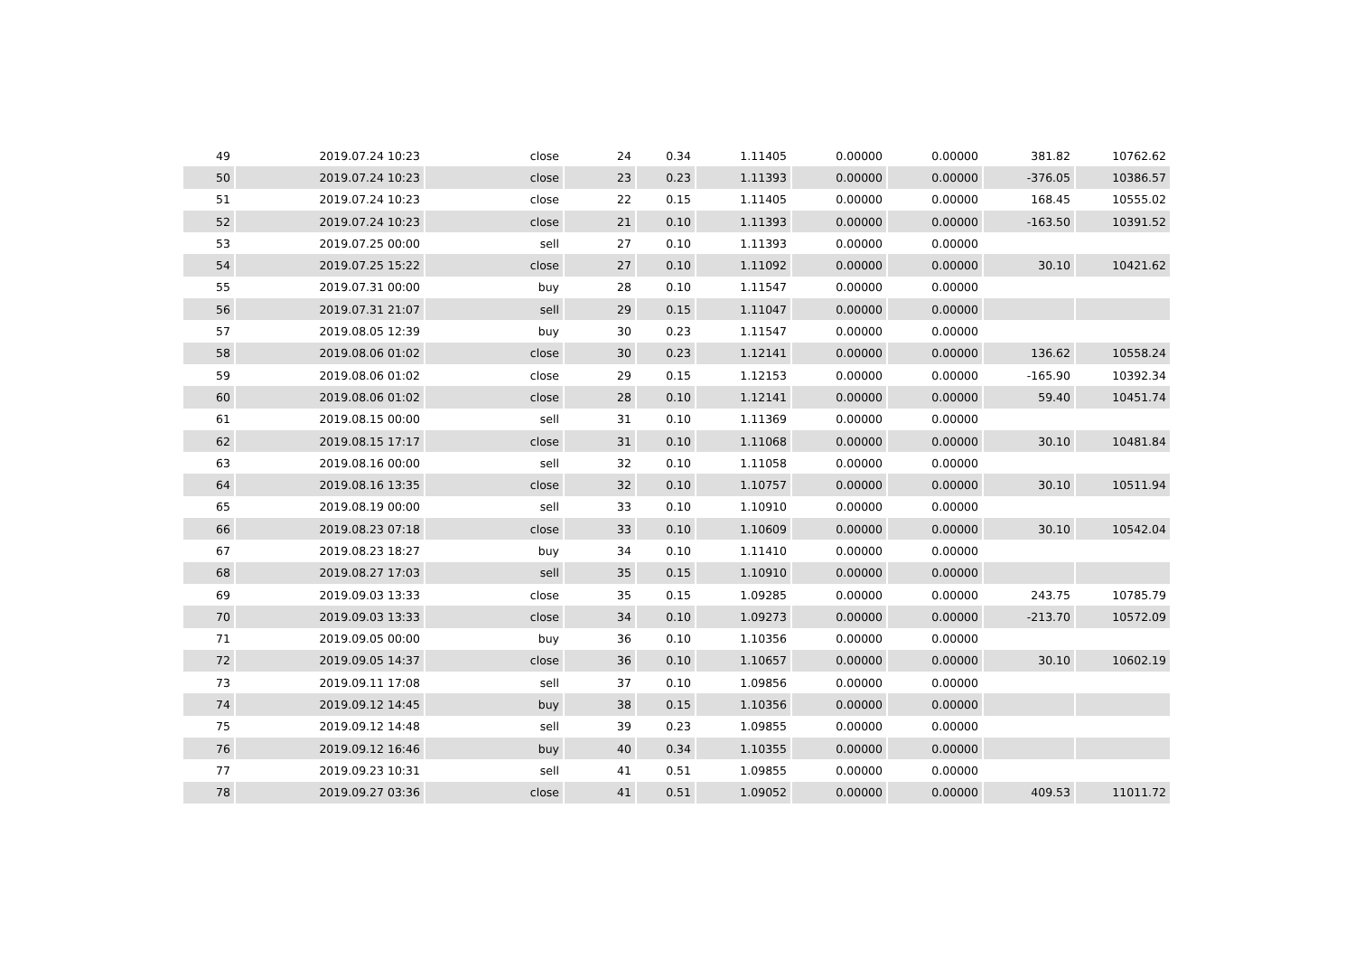| 49 | 2019.07.24 10:23 | close | 24 | 0.34 | 1.11405 | 0.00000 | 0.00000 | 381.82 | 10762.62 |
| 50 | 2019.07.24 10:23 | close | 23 | 0.23 | 1.11393 | 0.00000 | 0.00000 | -376.05 | 10386.57 |
| 51 | 2019.07.24 10:23 | close | 22 | 0.15 | 1.11405 | 0.00000 | 0.00000 | 168.45 | 10555.02 |
| 52 | 2019.07.24 10:23 | close | 21 | 0.10 | 1.11393 | 0.00000 | 0.00000 | -163.50 | 10391.52 |
| 53 | 2019.07.25 00:00 | sell | 27 | 0.10 | 1.11393 | 0.00000 | 0.00000 | | |
| 54 | 2019.07.25 15:22 | close | 27 | 0.10 | 1.11092 | 0.00000 | 0.00000 | 30.10 | 10421.62 |
| 55 | 2019.07.31 00:00 | buy | 28 | 0.10 | 1.11547 | 0.00000 | 0.00000 | | |
| 56 | 2019.07.31 21:07 | sell | 29 | 0.15 | 1.11047 | 0.00000 | 0.00000 | | |
| 57 | 2019.08.05 12:39 | buy | 30 | 0.23 | 1.11547 | 0.00000 | 0.00000 | | |
| 58 | 2019.08.06 01:02 | close | 30 | 0.23 | 1.12141 | 0.00000 | 0.00000 | 136.62 | 10558.24 |
| 59 | 2019.08.06 01:02 | close | 29 | 0.15 | 1.12153 | 0.00000 | 0.00000 | -165.90 | 10392.34 |
| 60 | 2019.08.06 01:02 | close | 28 | 0.10 | 1.12141 | 0.00000 | 0.00000 | 59.40 | 10451.74 |
| 61 | 2019.08.15 00:00 | sell | 31 | 0.10 | 1.11369 | 0.00000 | 0.00000 | | |
| 62 | 2019.08.15 17:17 | close | 31 | 0.10 | 1.11068 | 0.00000 | 0.00000 | 30.10 | 10481.84 |
| 63 | 2019.08.16 00:00 | sell | 32 | 0.10 | 1.11058 | 0.00000 | 0.00000 | | |
| 64 | 2019.08.16 13:35 | close | 32 | 0.10 | 1.10757 | 0.00000 | 0.00000 | 30.10 | 10511.94 |
| 65 | 2019.08.19 00:00 | sell | 33 | 0.10 | 1.10910 | 0.00000 | 0.00000 | | |
| 66 | 2019.08.23 07:18 | close | 33 | 0.10 | 1.10609 | 0.00000 | 0.00000 | 30.10 | 10542.04 |
| 67 | 2019.08.23 18:27 | buy | 34 | 0.10 | 1.11410 | 0.00000 | 0.00000 | | |
| 68 | 2019.08.27 17:03 | sell | 35 | 0.15 | 1.10910 | 0.00000 | 0.00000 | | |
| 69 | 2019.09.03 13:33 | close | 35 | 0.15 | 1.09285 | 0.00000 | 0.00000 | 243.75 | 10785.79 |
| 70 | 2019.09.03 13:33 | close | 34 | 0.10 | 1.09273 | 0.00000 | 0.00000 | -213.70 | 10572.09 |
| 71 | 2019.09.05 00:00 | buy | 36 | 0.10 | 1.10356 | 0.00000 | 0.00000 | | |
| 72 | 2019.09.05 14:37 | close | 36 | 0.10 | 1.10657 | 0.00000 | 0.00000 | 30.10 | 10602.19 |
| 73 | 2019.09.11 17:08 | sell | 37 | 0.10 | 1.09856 | 0.00000 | 0.00000 | | |
| 74 | 2019.09.12 14:45 | buy | 38 | 0.15 | 1.10356 | 0.00000 | 0.00000 | | |
| 75 | 2019.09.12 14:48 | sell | 39 | 0.23 | 1.09855 | 0.00000 | 0.00000 | | |
| 76 | 2019.09.12 16:46 | buy | 40 | 0.34 | 1.10355 | 0.00000 | 0.00000 | | |
| 77 | 2019.09.23 10:31 | sell | 41 | 0.51 | 1.09855 | 0.00000 | 0.00000 | | |
| 78 | 2019.09.27 03:36 | close | 41 | 0.51 | 1.09052 | 0.00000 | 0.00000 | 409.53 | 11011.72 |